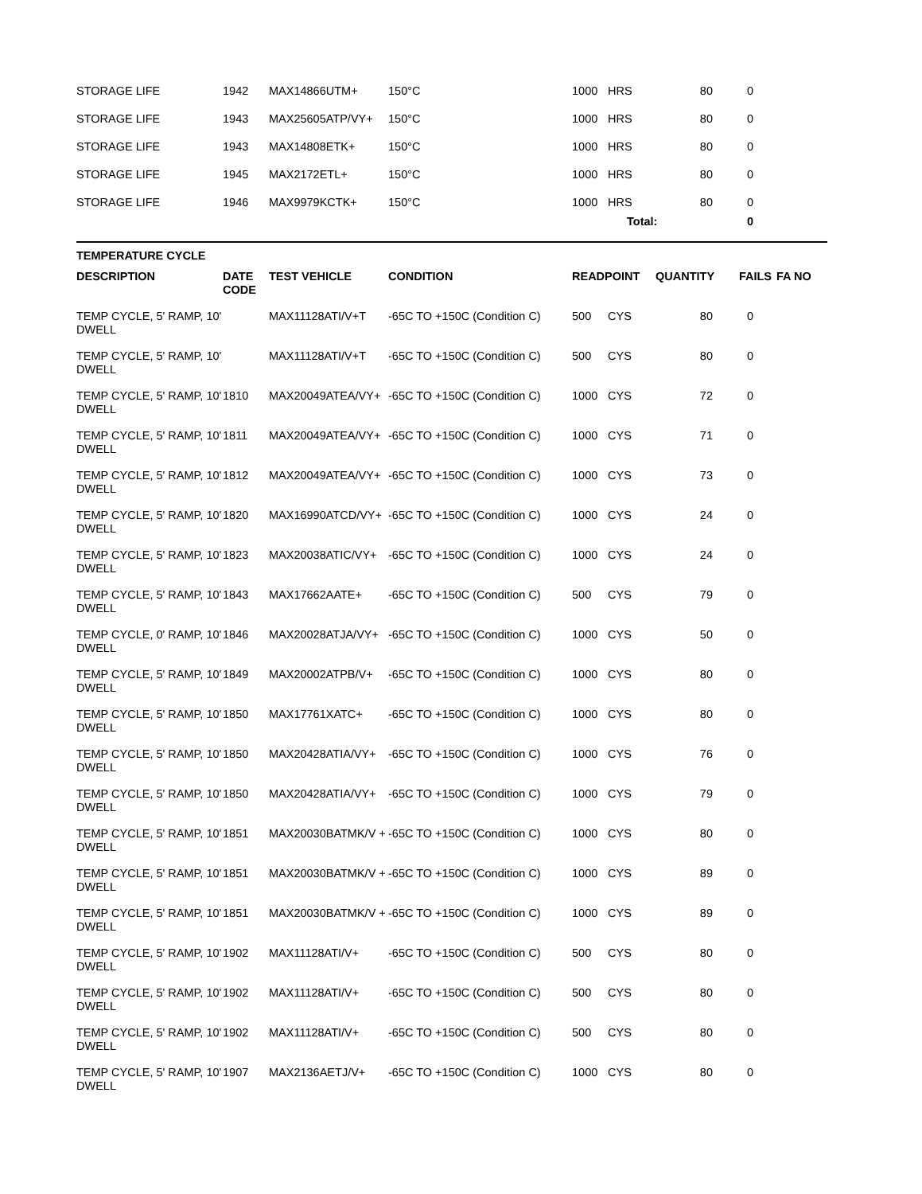| STORAGE LIFE | 1942 | MAX14866UTM+ | 150°C | 1000 | HRS | 80 | 0 | |
| STORAGE LIFE | 1943 | MAX25605ATP/VY+ | 150°C | 1000 | HRS | 80 | 0 | |
| STORAGE LIFE | 1943 | MAX14808ETK+ | 150°C | 1000 | HRS | 80 | 0 | |
| STORAGE LIFE | 1945 | MAX2172ETL+ | 150°C | 1000 | HRS | 80 | 0 | |
| STORAGE LIFE | 1946 | MAX9979KCTK+ | 150°C | 1000 | HRS | 80 | 0 | |
| | | | | | Total: | | 0 | |
TEMPERATURE CYCLE
| DESCRIPTION | DATE CODE | TEST VEHICLE | CONDITION | READPOINT | | QUANTITY | FAILS | FA NO |
| --- | --- | --- | --- | --- | --- | --- | --- | --- |
| TEMP CYCLE, 5' RAMP, 10' DWELL | | MAX11128ATI/V+T | -65C TO +150C (Condition C) | 500 | CYS | 80 | 0 | |
| TEMP CYCLE, 5' RAMP, 10' DWELL | | MAX11128ATI/V+T | -65C TO +150C (Condition C) | 500 | CYS | 80 | 0 | |
| TEMP CYCLE, 5' RAMP, 10' DWELL | 1810 | MAX20049ATEA/VY+ | -65C TO +150C (Condition C) | 1000 | CYS | 72 | 0 | |
| TEMP CYCLE, 5' RAMP, 10' DWELL | 1811 | MAX20049ATEA/VY+ | -65C TO +150C (Condition C) | 1000 | CYS | 71 | 0 | |
| TEMP CYCLE, 5' RAMP, 10' DWELL | 1812 | MAX20049ATEA/VY+ | -65C TO +150C (Condition C) | 1000 | CYS | 73 | 0 | |
| TEMP CYCLE, 5' RAMP, 10' DWELL | 1820 | MAX16990ATCD/VY+ | -65C TO +150C (Condition C) | 1000 | CYS | 24 | 0 | |
| TEMP CYCLE, 5' RAMP, 10' DWELL | 1823 | MAX20038ATIC/VY+ | -65C TO +150C (Condition C) | 1000 | CYS | 24 | 0 | |
| TEMP CYCLE, 5' RAMP, 10' DWELL | 1843 | MAX17662AATE+ | -65C TO +150C (Condition C) | 500 | CYS | 79 | 0 | |
| TEMP CYCLE, 0' RAMP, 10' DWELL | 1846 | MAX20028ATJA/VY+ | -65C TO +150C (Condition C) | 1000 | CYS | 50 | 0 | |
| TEMP CYCLE, 5' RAMP, 10' DWELL | 1849 | MAX20002ATPB/V+ | -65C TO +150C (Condition C) | 1000 | CYS | 80 | 0 | |
| TEMP CYCLE, 5' RAMP, 10' DWELL | 1850 | MAX17761XATC+ | -65C TO +150C (Condition C) | 1000 | CYS | 80 | 0 | |
| TEMP CYCLE, 5' RAMP, 10' DWELL | 1850 | MAX20428ATIA/VY+ | -65C TO +150C (Condition C) | 1000 | CYS | 76 | 0 | |
| TEMP CYCLE, 5' RAMP, 10' DWELL | 1850 | MAX20428ATIA/VY+ | -65C TO +150C (Condition C) | 1000 | CYS | 79 | 0 | |
| TEMP CYCLE, 5' RAMP, 10' DWELL | 1851 | MAX20030BATMK/V + | -65C TO +150C (Condition C) | 1000 | CYS | 80 | 0 | |
| TEMP CYCLE, 5' RAMP, 10' DWELL | 1851 | MAX20030BATMK/V + | -65C TO +150C (Condition C) | 1000 | CYS | 89 | 0 | |
| TEMP CYCLE, 5' RAMP, 10' DWELL | 1851 | MAX20030BATMK/V + | -65C TO +150C (Condition C) | 1000 | CYS | 89 | 0 | |
| TEMP CYCLE, 5' RAMP, 10' DWELL | 1902 | MAX11128ATI/V+ | -65C TO +150C (Condition C) | 500 | CYS | 80 | 0 | |
| TEMP CYCLE, 5' RAMP, 10' DWELL | 1902 | MAX11128ATI/V+ | -65C TO +150C (Condition C) | 500 | CYS | 80 | 0 | |
| TEMP CYCLE, 5' RAMP, 10' DWELL | 1902 | MAX11128ATI/V+ | -65C TO +150C (Condition C) | 500 | CYS | 80 | 0 | |
| TEMP CYCLE, 5' RAMP, 10' DWELL | 1907 | MAX2136AETJ/V+ | -65C TO +150C (Condition C) | 1000 | CYS | 80 | 0 | |